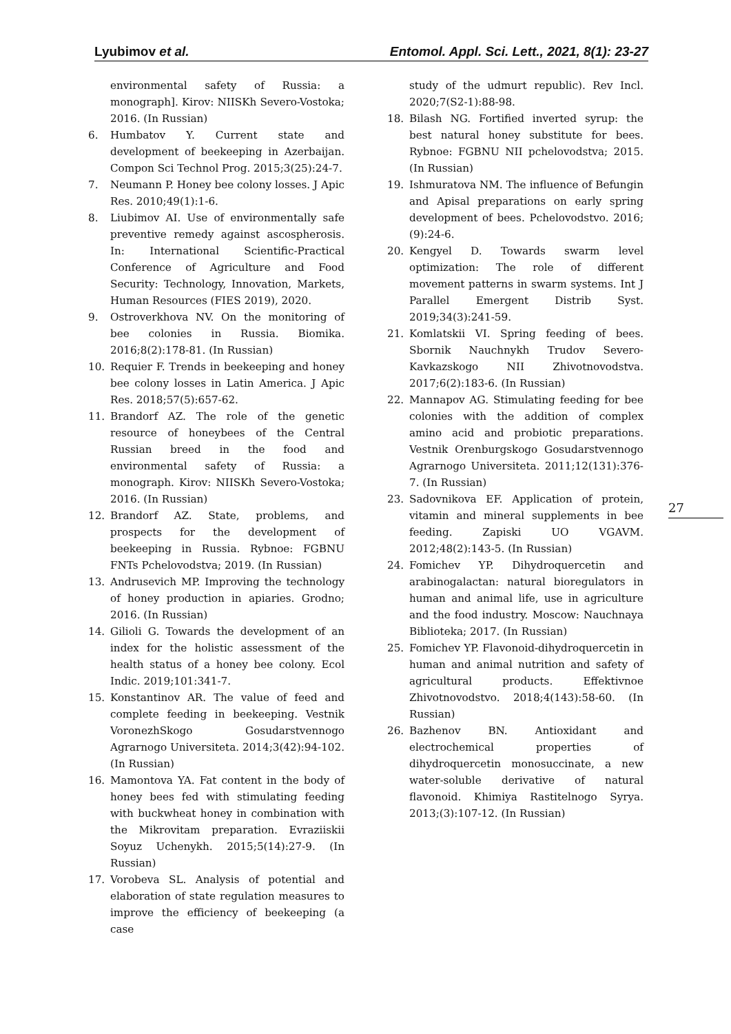Lyubimov et al. Entomol. Appl. Sci. Lett., 2021, 8(1): 23-27
environmental safety of Russia: a monograph]. Kirov: NIISKh Severo-Vostoka; 2016. (In Russian)
6. Humbatov Y. Current state and development of beekeeping in Azerbaijan. Compon Sci Technol Prog. 2015;3(25):24-7.
7. Neumann P. Honey bee colony losses. J Apic Res. 2010;49(1):1-6.
8. Liubimov AI. Use of environmentally safe preventive remedy against ascospherosis. In: International Scientific-Practical Conference of Agriculture and Food Security: Technology, Innovation, Markets, Human Resources (FIES 2019), 2020.
9. Ostroverkhova NV. On the monitoring of bee colonies in Russia. Biomika. 2016;8(2):178-81. (In Russian)
10. Requier F. Trends in beekeeping and honey bee colony losses in Latin America. J Apic Res. 2018;57(5):657-62.
11. Brandorf AZ. The role of the genetic resource of honeybees of the Central Russian breed in the food and environmental safety of Russia: a monograph. Kirov: NIISKh Severo-Vostoka; 2016. (In Russian)
12. Brandorf AZ. State, problems, and prospects for the development of beekeeping in Russia. Rybnoe: FGBNU FNTs Pchelovodstva; 2019. (In Russian)
13. Andrusevich MP. Improving the technology of honey production in apiaries. Grodno; 2016. (In Russian)
14. Gilioli G. Towards the development of an index for the holistic assessment of the health status of a honey bee colony. Ecol Indic. 2019;101:341-7.
15. Konstantinov AR. The value of feed and complete feeding in beekeeping. Vestnik VoronezhSkogo Gosudarstvennogo Agrarnogo Universiteta. 2014;3(42):94-102. (In Russian)
16. Mamontova YA. Fat content in the body of honey bees fed with stimulating feeding with buckwheat honey in combination with the Mikrovitam preparation. Evraziiskii Soyuz Uchenykh. 2015;5(14):27-9. (In Russian)
17. Vorobeva SL. Analysis of potential and elaboration of state regulation measures to improve the efficiency of beekeeping (a case
study of the udmurt republic). Rev Incl. 2020;7(S2-1):88-98.
18. Bilash NG. Fortified inverted syrup: the best natural honey substitute for bees. Rybnoe: FGBNU NII pchelovodstva; 2015. (In Russian)
19. Ishmuratova NM. The influence of Befungin and Apisal preparations on early spring development of bees. Pchelovodstvo. 2016;(9):24-6.
20. Kengyel D. Towards swarm level optimization: The role of different movement patterns in swarm systems. Int J Parallel Emergent Distrib Syst. 2019;34(3):241-59.
21. Komlatskii VI. Spring feeding of bees. Sbornik Nauchnykh Trudov Severo-Kavkazskogo NII Zhivotnovodstva. 2017;6(2):183-6. (In Russian)
22. Mannapov AG. Stimulating feeding for bee colonies with the addition of complex amino acid and probiotic preparations. Vestnik Orenburgskogo Gosudarstvennogo Agrarnogo Universiteta. 2011;12(131):376-7. (In Russian)
23. Sadovnikova EF. Application of protein, vitamin and mineral supplements in bee feeding. Zapiski UO VGAVM. 2012;48(2):143-5. (In Russian)
24. Fomichev YP. Dihydroquercetin and arabinogalactan: natural bioregulators in human and animal life, use in agriculture and the food industry. Moscow: Nauchnaya Biblioteka; 2017. (In Russian)
25. Fomichev YP. Flavonoid-dihydroquercetin in human and animal nutrition and safety of agricultural products. Effektivnoe Zhivotnovodstvo. 2018;4(143):58-60. (In Russian)
26. Bazhenov BN. Antioxidant and electrochemical properties of dihydroquercetin monosuccinate, a new water-soluble derivative of natural flavonoid. Khimiya Rastitelnogo Syrya. 2013;(3):107-12. (In Russian)
27